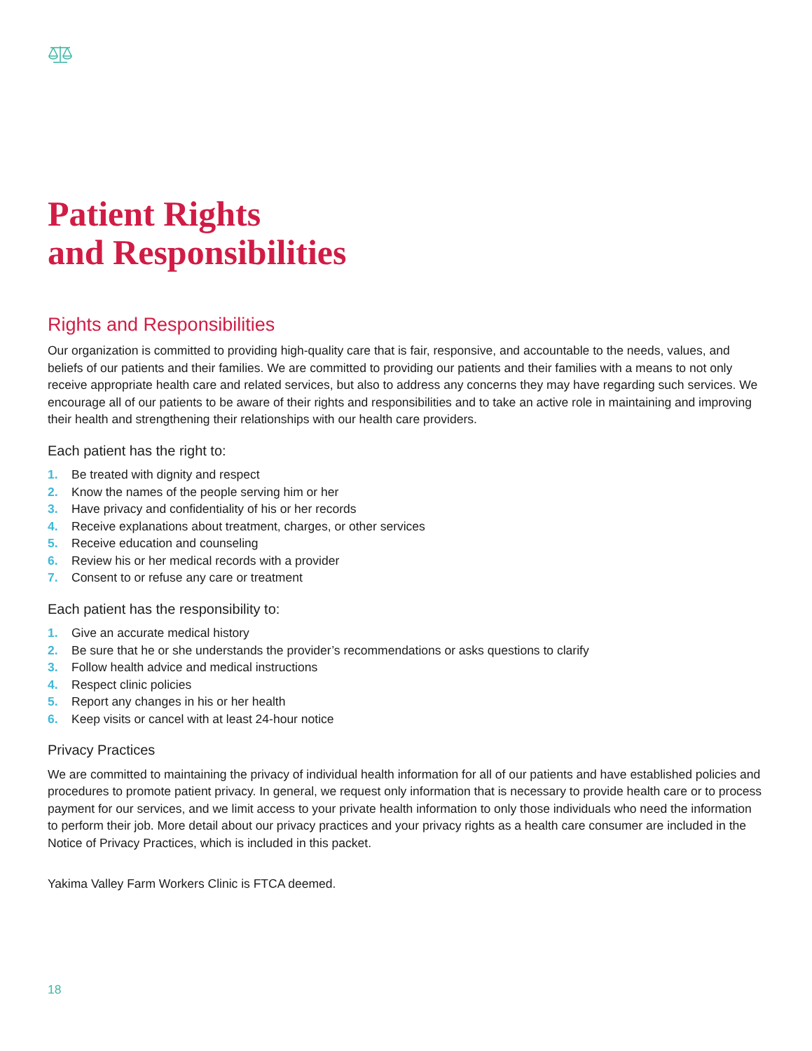Patient Rights
and Responsibilities
Rights and Responsibilities
Our organization is committed to providing high-quality care that is fair, responsive, and accountable to the needs, values, and beliefs of our patients and their families. We are committed to providing our patients and their families with a means to not only receive appropriate health care and related services, but also to address any concerns they may have regarding such services. We encourage all of our patients to be aware of their rights and responsibilities and to take an active role in maintaining and improving their health and strengthening their relationships with our health care providers.
Each patient has the right to:
1. Be treated with dignity and respect
2. Know the names of the people serving him or her
3. Have privacy and confidentiality of his or her records
4. Receive explanations about treatment, charges, or other services
5. Receive education and counseling
6. Review his or her medical records with a provider
7. Consent to or refuse any care or treatment
Each patient has the responsibility to:
1. Give an accurate medical history
2. Be sure that he or she understands the provider’s recommendations or asks questions to clarify
3. Follow health advice and medical instructions
4. Respect clinic policies
5. Report any changes in his or her health
6. Keep visits or cancel with at least 24-hour notice
Privacy Practices
We are committed to maintaining the privacy of individual health information for all of our patients and have established policies and procedures to promote patient privacy. In general, we request only information that is necessary to provide health care or to process payment for our services, and we limit access to your private health information to only those individuals who need the information to perform their job. More detail about our privacy practices and your privacy rights as a health care consumer are included in the Notice of Privacy Practices, which is included in this packet.
Yakima Valley Farm Workers Clinic is FTCA deemed.
18